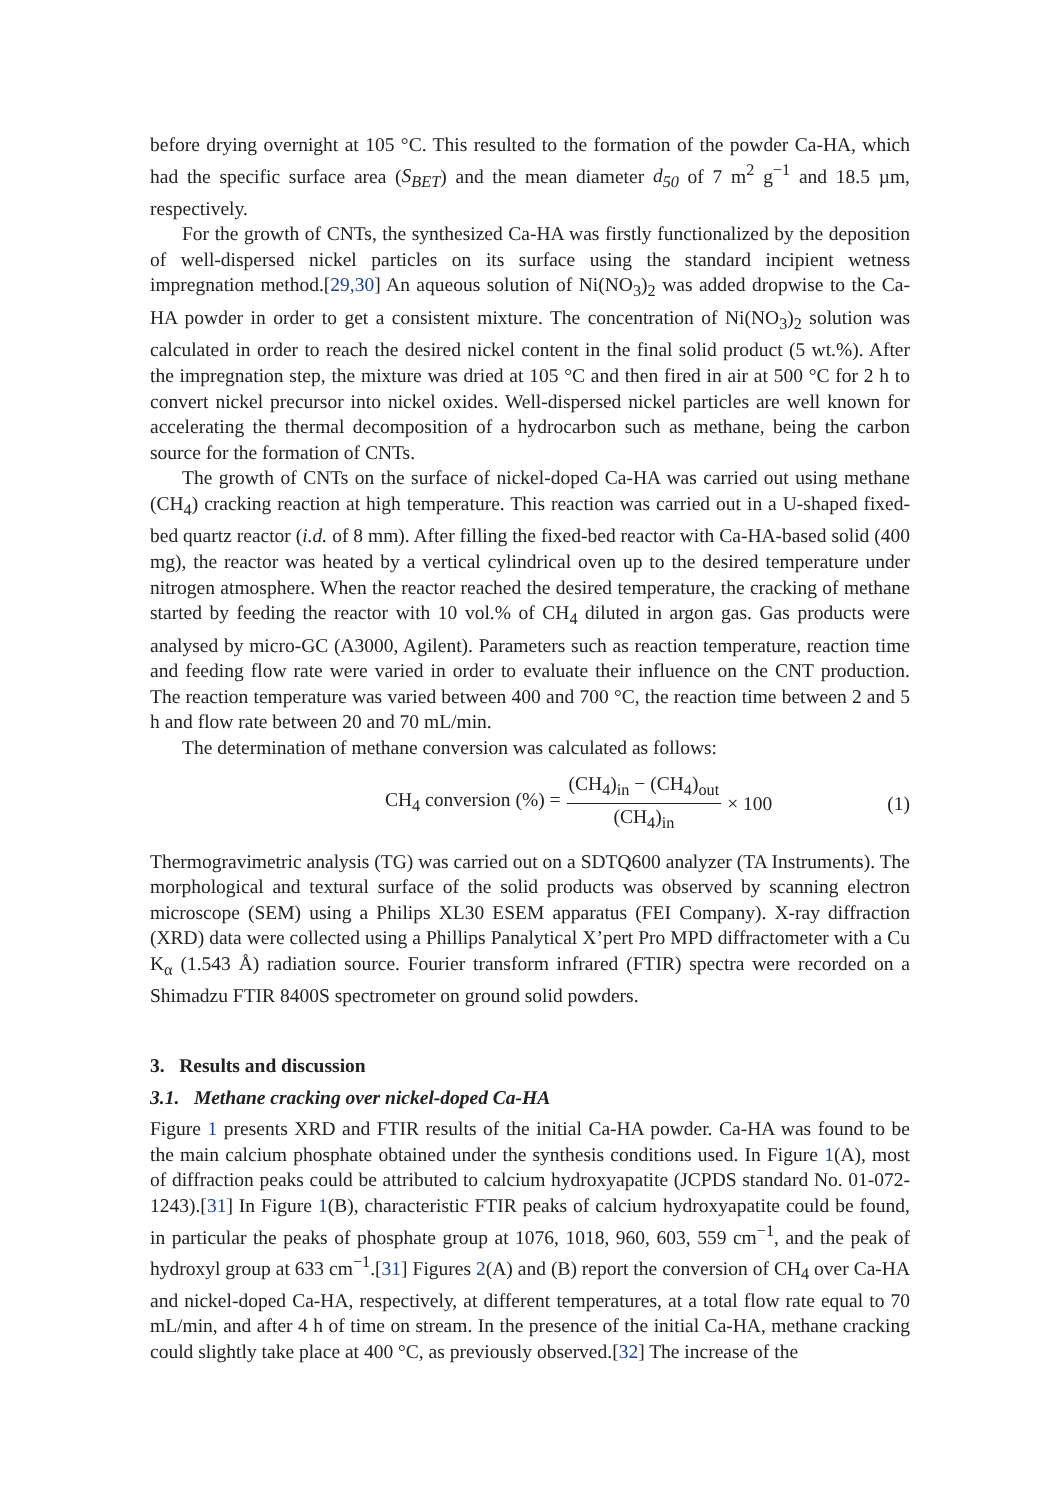before drying overnight at 105 °C. This resulted to the formation of the powder Ca-HA, which had the specific surface area (S<sub>BET</sub>) and the mean diameter d<sub>50</sub> of 7 m<sup>2</sup> g<sup>−1</sup> and 18.5 µm, respectively.
For the growth of CNTs, the synthesized Ca-HA was firstly functionalized by the deposition of well-dispersed nickel particles on its surface using the standard incipient wetness impregnation method.[29,30] An aqueous solution of Ni(NO<sub>3</sub>)<sub>2</sub> was added dropwise to the Ca-HA powder in order to get a consistent mixture. The concentration of Ni(NO<sub>3</sub>)<sub>2</sub> solution was calculated in order to reach the desired nickel content in the final solid product (5 wt.%). After the impregnation step, the mixture was dried at 105 °C and then fired in air at 500 °C for 2 h to convert nickel precursor into nickel oxides. Well-dispersed nickel particles are well known for accelerating the thermal decomposition of a hydrocarbon such as methane, being the carbon source for the formation of CNTs.
The growth of CNTs on the surface of nickel-doped Ca-HA was carried out using methane (CH<sub>4</sub>) cracking reaction at high temperature. This reaction was carried out in a U-shaped fixed-bed quartz reactor (i.d. of 8 mm). After filling the fixed-bed reactor with Ca-HA-based solid (400 mg), the reactor was heated by a vertical cylindrical oven up to the desired temperature under nitrogen atmosphere. When the reactor reached the desired temperature, the cracking of methane started by feeding the reactor with 10 vol.% of CH<sub>4</sub> diluted in argon gas. Gas products were analysed by micro-GC (A3000, Agilent). Parameters such as reaction temperature, reaction time and feeding flow rate were varied in order to evaluate their influence on the CNT production. The reaction temperature was varied between 400 and 700 °C, the reaction time between 2 and 5 h and flow rate between 20 and 70 mL/min.
The determination of methane conversion was calculated as follows:
CH<sub>4</sub> conversion (%) = (CH<sub>4</sub>)<sub>in</sub> − (CH<sub>4</sub>)<sub>out</sub> (CH<sub>4</sub>)<sub>in</sub> × 100
(1)
Thermogravimetric analysis (TG) was carried out on a SDTQ600 analyzer (TA Instruments). The morphological and textural surface of the solid products was observed by scanning electron microscope (SEM) using a Philips XL30 ESEM apparatus (FEI Company). X-ray diffraction (XRD) data were collected using a Phillips Panalytical X’pert Pro MPD diffractometer with a Cu K<sub>α</sub> (1.543 Å) radiation source. Fourier transform infrared (FTIR) spectra were recorded on a Shimadzu FTIR 8400S spectrometer on ground solid powders.
3. Results and discussion
3.1. Methane cracking over nickel-doped Ca-HA
Figure 1 presents XRD and FTIR results of the initial Ca-HA powder. Ca-HA was found to be the main calcium phosphate obtained under the synthesis conditions used. In Figure 1(A), most of diffraction peaks could be attributed to calcium hydroxyapatite (JCPDS standard No. 01-072-1243).[31] In Figure 1(B), characteristic FTIR peaks of calcium hydroxyapatite could be found, in particular the peaks of phosphate group at 1076, 1018, 960, 603, 559 cm<sup>−1</sup>, and the peak of hydroxyl group at 633 cm<sup>−1</sup>.[31] Figures 2(A) and (B) report the conversion of CH<sub>4</sub> over Ca-HA and nickel-doped Ca-HA, respectively, at different temperatures, at a total flow rate equal to 70 mL/min, and after 4 h of time on stream. In the presence of the initial Ca-HA, methane cracking could slightly take place at 400 °C, as previously observed.[32] The increase of the